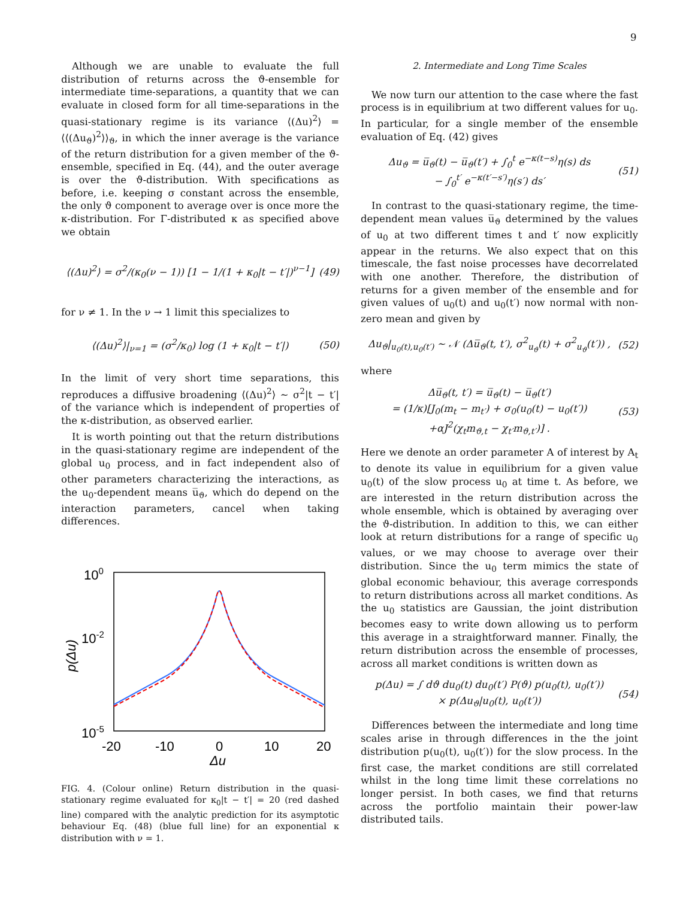9
Although we are unable to evaluate the full distribution of returns across the ϑ-ensemble for intermediate time-separations, a quantity that we can evaluate in closed form for all time-separations in the quasi-stationary regime is its variance ⟨(Δu)<sup>2</sup>⟩ = ⟨⟨(Δu<sub>ϑ</sub>)<sup>2</sup>⟩⟩<sub>ϑ</sub>, in which the inner average is the variance of the return distribution for a given member of the ϑ-ensemble, specified in Eq. (44), and the outer average is over the ϑ-distribution. With specifications as before, i.e. keeping σ constant across the ensemble, the only ϑ component to average over is once more the κ-distribution. For Γ-distributed κ as specified above we obtain
⟨(Δu)<sup>2</sup>⟩ = σ<sup>2</sup>/(κ<sub>0</sub>(ν − 1)) [1 − 1/(1 + κ<sub>0</sub>|t − t′|)<sup>ν−1</sup>] (49)
for ν ≠ 1. In the ν → 1 limit this specializes to
⟨(Δu)<sup>2</sup>⟩|<sub>ν=1</sub> = (σ<sup>2</sup>/κ<sub>0</sub>) log (1 + κ<sub>0</sub>|t − t′|) (50)
In the limit of very short time separations, this reproduces a diffusive broadening ⟨(Δu)<sup>2</sup>⟩ ∼ σ<sup>2</sup>|t − t′| of the variance which is independent of properties of the κ-distribution, as observed earlier.
It is worth pointing out that the return distributions in the quasi-stationary regime are independent of the global u<sub>0</sub> process, and in fact independent also of other parameters characterizing the interactions, as the u<sub>0</sub>-dependent means u̅<sub>ϑ</sub>, which do depend on the interaction parameters, cancel when taking differences.
100
10-2
10-5
-20
-10
0
10
20
Δu
p(Δu)
FIG. 4. (Colour online) Return distribution in the quasi-stationary regime evaluated for κ<sub>0</sub>|t − t′| = 20 (red dashed line) compared with the analytic prediction for its asymptotic behaviour Eq. (48) (blue full line) for an exponential κ distribution with ν = 1.
2. Intermediate and Long Time Scales
We now turn our attention to the case where the fast process is in equilibrium at two different values for u<sub>0</sub>. In particular, for a single member of the ensemble evaluation of Eq. (42) gives
Δu<sub>ϑ</sub> = u̅<sub>ϑ</sub>(t) − u̅<sub>ϑ</sub>(t′) + ∫<sub>0</sub><sup>t</sup> e<sup>−κ(t−s)</sup>η(s) ds
− ∫<sub>0</sub><sup>t′</sup> e<sup>−κ(t′−s′)</sup>η(s′) ds′ (51)
In contrast to the quasi-stationary regime, the time-dependent mean values u̅<sub>ϑ</sub> determined by the values of u<sub>0</sub> at two different times t and t′ now explicitly appear in the returns. We also expect that on this timescale, the fast noise processes have decorrelated with one another. Therefore, the distribution of returns for a given member of the ensemble and for given values of u<sub>0</sub>(t) and u<sub>0</sub>(t′) now normal with non-zero mean and given by
Δu<sub>ϑ</sub>|<sub>u<sub>0</sub>(t),u<sub>0</sub>(t′)</sub> ∼ 𝒩 (Δu̅<sub>ϑ</sub>(t, t′), σ<sup>2</sup><sub>u<sub>ϑ</sub></sub>(t) + σ<sup>2</sup><sub>u<sub>ϑ</sub></sub>(t′)) , (52)
where
Δu̅<sub>ϑ</sub>(t, t′) = u̅<sub>ϑ</sub>(t) − u̅<sub>ϑ</sub>(t′)
= (1/κ)[J<sub>0</sub>(m<sub>t</sub> − m<sub>t′</sub>) + σ<sub>0</sub>(u<sub>0</sub>(t) − u<sub>0</sub>(t′))
+αJ<sup>2</sup>(χ<sub>t</sub>m<sub>ϑ,t</sub> − χ<sub>t′</sub>m<sub>ϑ,t′</sub>)] . (53)
Here we denote an order parameter A of interest by A<sub>t</sub> to denote its value in equilibrium for a given value u<sub>0</sub>(t) of the slow process u<sub>0</sub> at time t. As before, we are interested in the return distribution across the whole ensemble, which is obtained by averaging over the ϑ-distribution. In addition to this, we can either look at return distributions for a range of specific u<sub>0</sub> values, or we may choose to average over their distribution. Since the u<sub>0</sub> term mimics the state of global economic behaviour, this average corresponds to return distributions across all market conditions. As the u<sub>0</sub> statistics are Gaussian, the joint distribution becomes easy to write down allowing us to perform this average in a straightforward manner. Finally, the return distribution across the ensemble of processes, across all market conditions is written down as
p(Δu) = ∫ dϑ du<sub>0</sub>(t) du<sub>0</sub>(t′) P(ϑ) p(u<sub>0</sub>(t), u<sub>0</sub>(t′))
× p(Δu<sub>ϑ</sub>|u<sub>0</sub>(t), u<sub>0</sub>(t′)) (54)
Differences between the intermediate and long time scales arise in through differences in the the joint distribution p(u<sub>0</sub>(t), u<sub>0</sub>(t′)) for the slow process. In the first case, the market conditions are still correlated whilst in the long time limit these correlations no longer persist. In both cases, we find that returns across the portfolio maintain their power-law distributed tails.